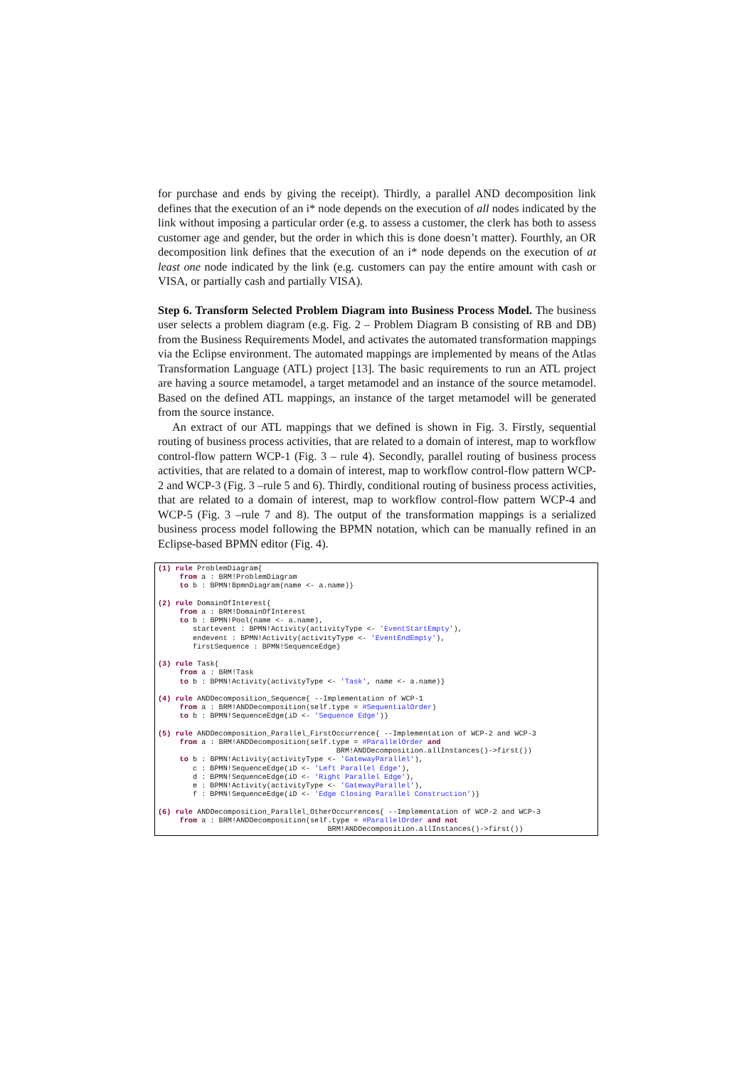for purchase and ends by giving the receipt). Thirdly, a parallel AND decomposition link defines that the execution of an i* node depends on the execution of all nodes indicated by the link without imposing a particular order (e.g. to assess a customer, the clerk has both to assess customer age and gender, but the order in which this is done doesn’t matter). Fourthly, an OR decomposition link defines that the execution of an i* node depends on the execution of at least one node indicated by the link (e.g. customers can pay the entire amount with cash or VISA, or partially cash and partially VISA).
Step 6. Transform Selected Problem Diagram into Business Process Model. The business user selects a problem diagram (e.g. Fig. 2 – Problem Diagram B consisting of RB and DB) from the Business Requirements Model, and activates the automated transformation mappings via the Eclipse environment. The automated mappings are implemented by means of the Atlas Transformation Language (ATL) project [13]. The basic requirements to run an ATL project are having a source metamodel, a target metamodel and an instance of the source metamodel. Based on the defined ATL mappings, an instance of the target metamodel will be generated from the source instance.
An extract of our ATL mappings that we defined is shown in Fig. 3. Firstly, sequential routing of business process activities, that are related to a domain of interest, map to workflow control-flow pattern WCP-1 (Fig. 3 – rule 4). Secondly, parallel routing of business process activities, that are related to a domain of interest, map to workflow control-flow pattern WCP-2 and WCP-3 (Fig. 3 –rule 5 and 6). Thirdly, conditional routing of business process activities, that are related to a domain of interest, map to workflow control-flow pattern WCP-4 and WCP-5 (Fig. 3 –rule 7 and 8). The output of the transformation mappings is a serialized business process model following the BPMN notation, which can be manually refined in an Eclipse-based BPMN editor (Fig. 4).
(1) rule ProblemDiagram{
     from a : BRM!ProblemDiagram
     to b : BPMN!BpmnDiagram(name <- a.name)}

(2) rule DomainOfInterest{
     from a : BRM!DomainOfInterest
     to b : BPMN!Pool(name <- a.name),
        startevent : BPMN!Activity(activityType <- 'EventStartEmpty'),
        endevent : BPMN!Activity(activityType <- 'EventEndEmpty'),
        firstSequence : BPMN!SequenceEdge}

(3) rule Task{
     from a : BRM!Task
     to b : BPMN!Activity(activityType <- 'Task', name <- a.name)}

(4) rule ANDDecomposition_Sequence{ --Implementation of WCP-1
     from a : BRM!ANDDecomposition(self.type = #SequentialOrder)
     to b : BPMN!SequenceEdge(iD <- 'Sequence Edge')}

(5) rule ANDDecomposition_Parallel_FirstOccurrence{ --Implementation of WCP-2 and WCP-3
     from a : BRM!ANDDecomposition(self.type = #ParallelOrder and
                                         BRM!ANDDecomposition.allInstances()->first())
     to b : BPMN!Activity(activityType <- 'GatewayParallel'),
        c : BPMN!SequenceEdge(iD <- 'Left Parallel Edge'),
        d : BPMN!SequenceEdge(iD <- 'Right Parallel Edge'),
        e : BPMN!Activity(activityType <- 'GatewayParallel'),
        f : BPMN!SequenceEdge(iD <- 'Edge Closing Parallel Construction')}

(6) rule ANDDecomposition_Parallel_OtherOccurrences{ --Implementation of WCP-2 and WCP-3
     from a : BRM!ANDDecomposition(self.type = #ParallelOrder and not
                                       BRM!ANDDecomposition.allInstances()->first())